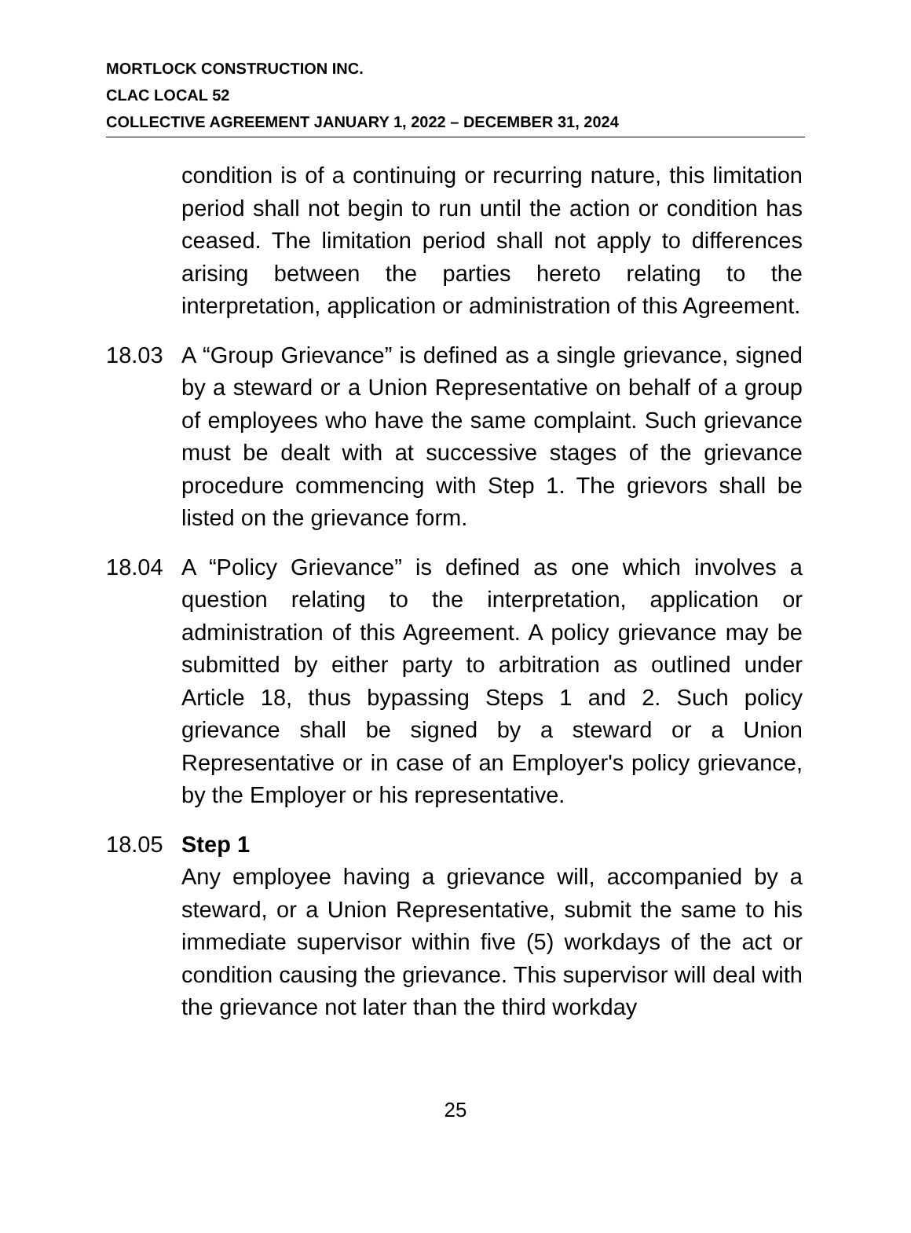MORTLOCK CONSTRUCTION INC.
CLAC LOCAL 52
COLLECTIVE AGREEMENT JANUARY 1, 2022 – DECEMBER 31, 2024
condition is of a continuing or recurring nature, this limitation period shall not begin to run until the action or condition has ceased. The limitation period shall not apply to differences arising between the parties hereto relating to the interpretation, application or administration of this Agreement.
18.03 A “Group Grievance” is defined as a single grievance, signed by a steward or a Union Representative on behalf of a group of employees who have the same complaint. Such grievance must be dealt with at successive stages of the grievance procedure commencing with Step 1. The grievors shall be listed on the grievance form.
18.04 A “Policy Grievance” is defined as one which involves a question relating to the interpretation, application or administration of this Agreement. A policy grievance may be submitted by either party to arbitration as outlined under Article 18, thus bypassing Steps 1 and 2. Such policy grievance shall be signed by a steward or a Union Representative or in case of an Employer's policy grievance, by the Employer or his representative.
18.05 Step 1
Any employee having a grievance will, accompanied by a steward, or a Union Representative, submit the same to his immediate supervisor within five (5) workdays of the act or condition causing the grievance. This supervisor will deal with the grievance not later than the third workday
25